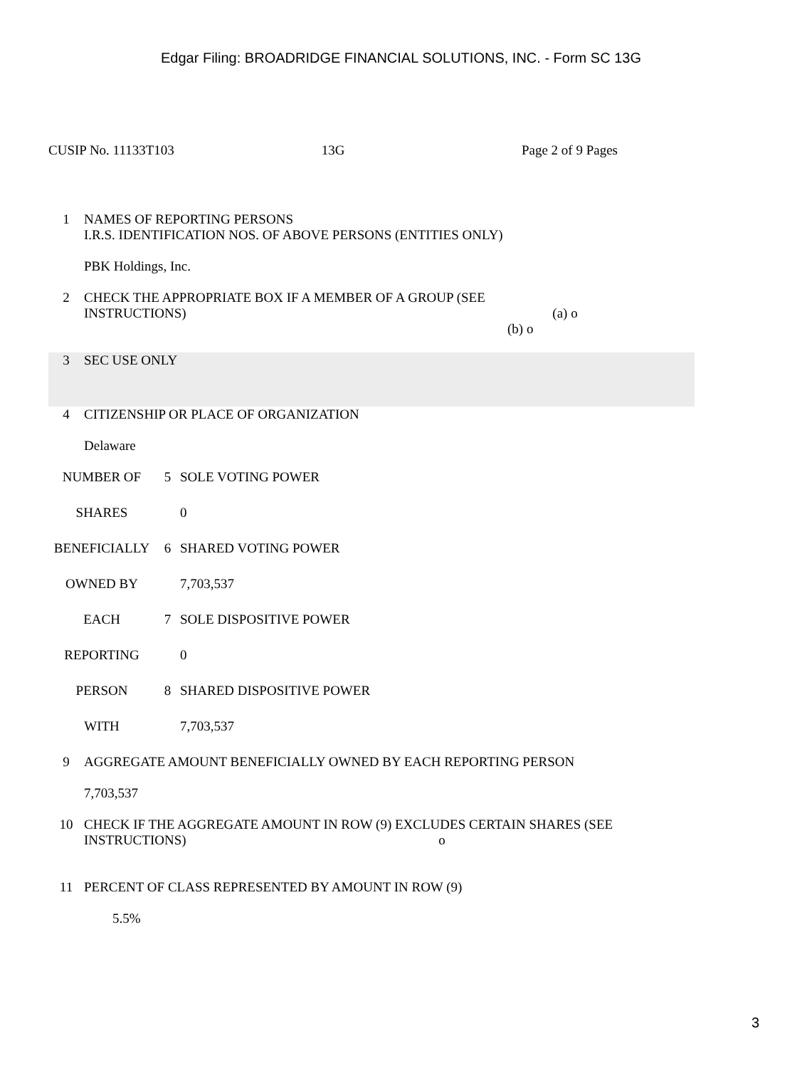Edgar Filing: BROADRIDGE FINANCIAL SOLUTIONS, INC. - Form SC 13G
CUSIP No. 11133T103 13G Page 2 of 9 Pages
| 1 | NAMES OF REPORTING PERSONS I.R.S. IDENTIFICATION NOS. OF ABOVE PERSONS (ENTITIES ONLY) PBK Holdings, Inc. |
| 2 | CHECK THE APPROPRIATE BOX IF A MEMBER OF A GROUP (SEE INSTRUCTIONS) (a) o (b) o |
| 3 | SEC USE ONLY |
| 4 | CITIZENSHIP OR PLACE OF ORGANIZATION Delaware |
| NUMBER OF | 5 | SOLE VOTING POWER |
| SHARES | | 0 |
| BENEFICIALLY | 6 | SHARED VOTING POWER |
| OWNED BY | | 7,703,537 |
| EACH | 7 | SOLE DISPOSITIVE POWER |
| REPORTING | | 0 |
| PERSON | 8 | SHARED DISPOSITIVE POWER |
| WITH | | 7,703,537 |
| 9 | AGGREGATE AMOUNT BENEFICIALLY OWNED BY EACH REPORTING PERSON 7,703,537 |
| 10 | CHECK IF THE AGGREGATE AMOUNT IN ROW (9) EXCLUDES CERTAIN SHARES (SEE INSTRUCTIONS) o |
| 11 | PERCENT OF CLASS REPRESENTED BY AMOUNT IN ROW (9) 5.5% |
3